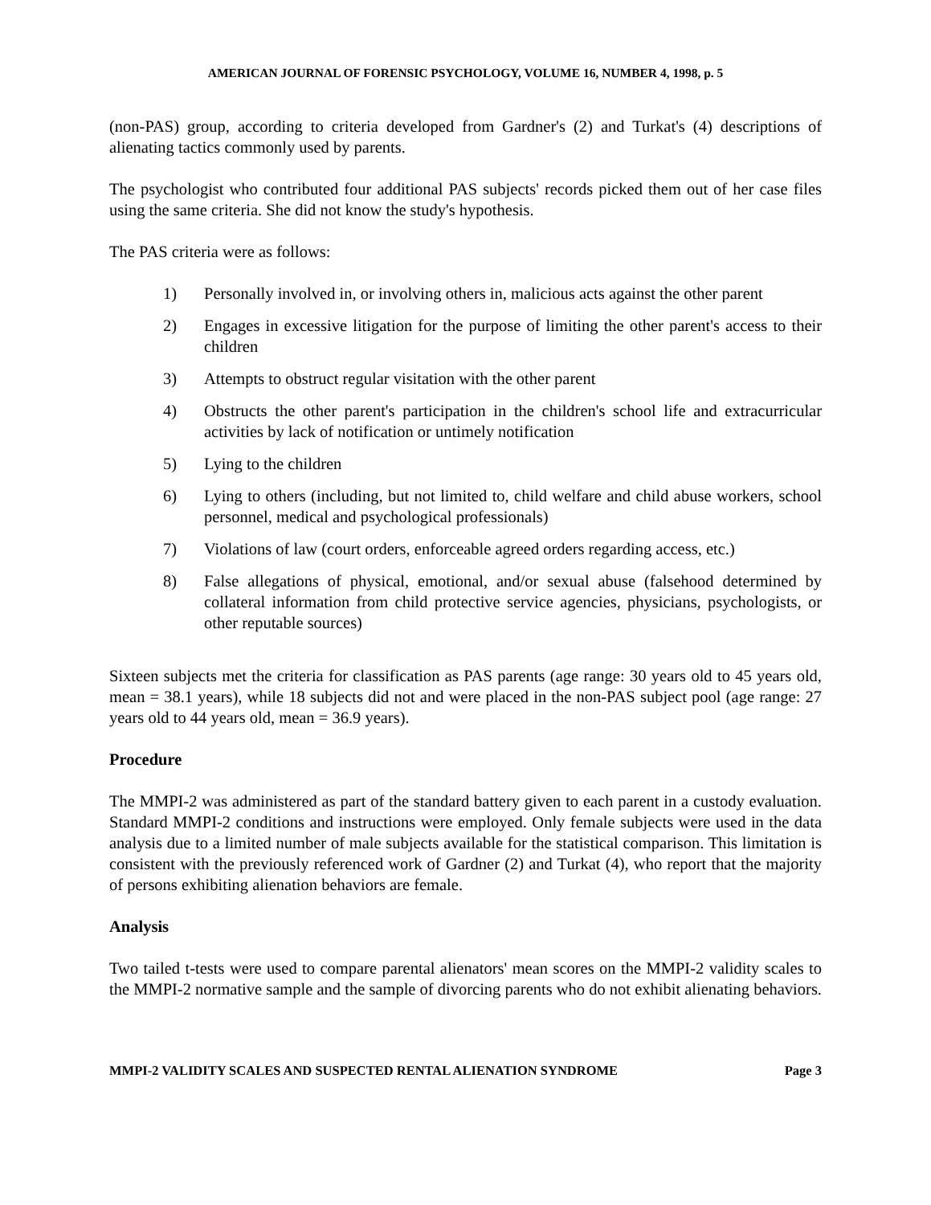AMERICAN JOURNAL OF FORENSIC PSYCHOLOGY, VOLUME 16, NUMBER 4, 1998, p. 5
(non-PAS) group, according to criteria developed from Gardner's (2) and Turkat's (4) descriptions of alienating tactics commonly used by parents.
The psychologist who contributed four additional PAS subjects' records picked them out of her case files using the same criteria. She did not know the study's hypothesis.
The PAS criteria were as follows:
1) Personally involved in, or involving others in, malicious acts against the other parent
2) Engages in excessive litigation for the purpose of limiting the other parent's access to their children
3) Attempts to obstruct regular visitation with the other parent
4) Obstructs the other parent's participation in the children's school life and extracurricular activities by lack of notification or untimely notification
5) Lying to the children
6) Lying to others (including, but not limited to, child welfare and child abuse workers, school personnel, medical and psychological professionals)
7) Violations of law (court orders, enforceable agreed orders regarding access, etc.)
8) False allegations of physical, emotional, and/or sexual abuse (falsehood determined by collateral information from child protective service agencies, physicians, psychologists, or other reputable sources)
Sixteen subjects met the criteria for classification as PAS parents (age range: 30 years old to 45 years old, mean = 38.1 years), while 18 subjects did not and were placed in the non-PAS subject pool (age range: 27 years old to 44 years old, mean = 36.9 years).
Procedure
The MMPI-2 was administered as part of the standard battery given to each parent in a custody evaluation. Standard MMPI-2 conditions and instructions were employed. Only female subjects were used in the data analysis due to a limited number of male subjects available for the statistical comparison. This limitation is consistent with the previously referenced work of Gardner (2) and Turkat (4), who report that the majority of persons exhibiting alienation behaviors are female.
Analysis
Two tailed t-tests were used to compare parental alienators' mean scores on the MMPI-2 validity scales to the MMPI-2 normative sample and the sample of divorcing parents who do not exhibit alienating behaviors.
MMPI-2 VALIDITY SCALES AND SUSPECTED RENTAL ALIENATION SYNDROME Page 3